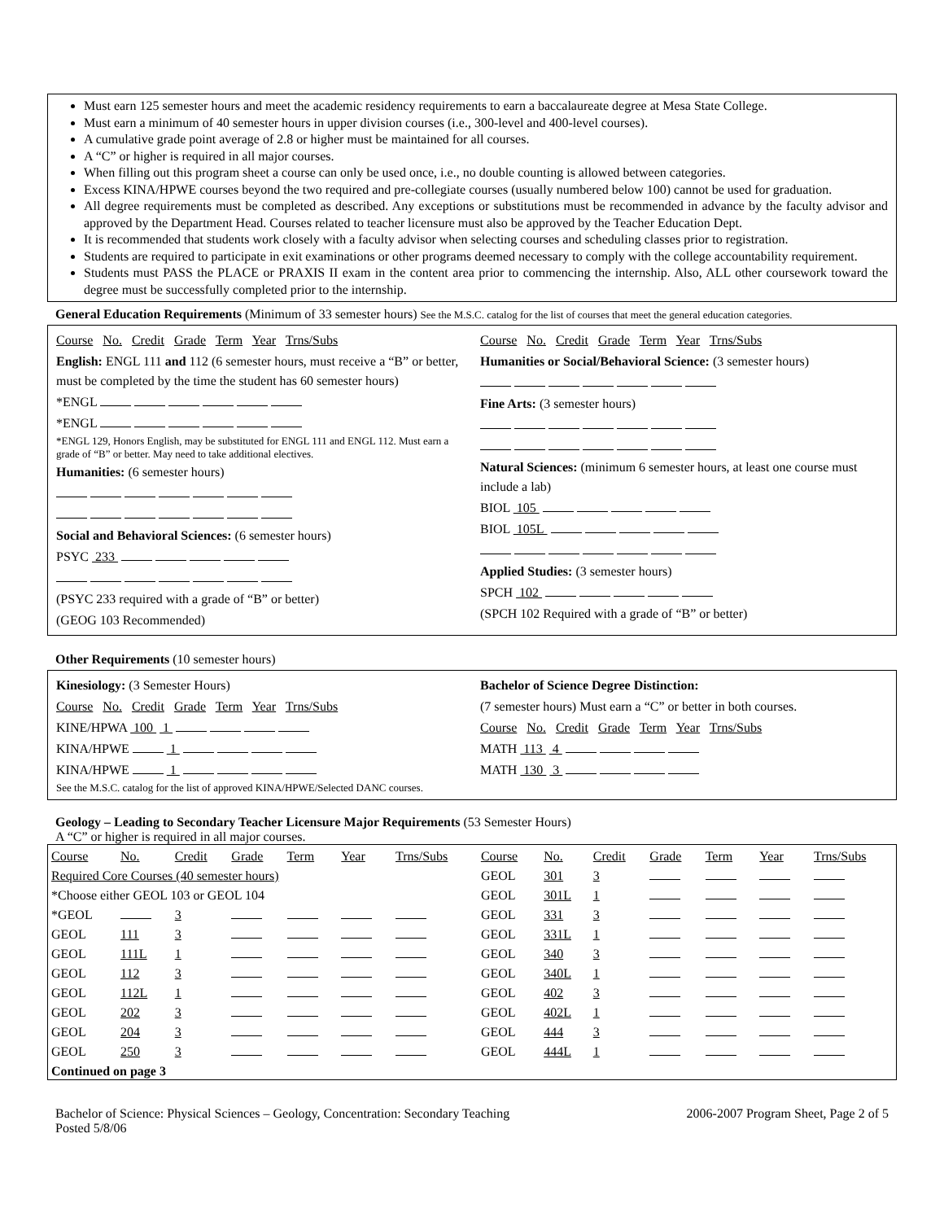Must earn 125 semester hours and meet the academic residency requirements to earn a baccalaureate degree at Mesa State College.
Must earn a minimum of 40 semester hours in upper division courses (i.e., 300-level and 400-level courses).
A cumulative grade point average of 2.8 or higher must be maintained for all courses.
A “C” or higher is required in all major courses.
When filling out this program sheet a course can only be used once, i.e., no double counting is allowed between categories.
Excess KINA/HPWE courses beyond the two required and pre-collegiate courses (usually numbered below 100) cannot be used for graduation.
All degree requirements must be completed as described. Any exceptions or substitutions must be recommended in advance by the faculty advisor and approved by the Department Head. Courses related to teacher licensure must also be approved by the Teacher Education Dept.
It is recommended that students work closely with a faculty advisor when selecting courses and scheduling classes prior to registration.
Students are required to participate in exit examinations or other programs deemed necessary to comply with the college accountability requirement.
Students must PASS the PLACE or PRAXIS II exam in the content area prior to commencing the internship. Also, ALL other coursework toward the degree must be successfully completed prior to the internship.
General Education Requirements (Minimum of 33 semester hours) See the M.S.C. catalog for the list of courses that meet the general education categories.
Course No. Credit Grade Term Year Trns/Subs
English: ENGL 111 and 112 (6 semester hours, must receive a “B” or better, must be completed by the time the student has 60 semester hours)
*ENGL
*ENGL
*ENGL 129, Honors English, may be substituted for ENGL 111 and ENGL 112. Must earn a grade of “B” or better. May need to take additional electives.
Humanities: (6 semester hours)
Social and Behavioral Sciences: (6 semester hours)
PSYC 233
(PSYC 233 required with a grade of “B” or better)
(GEOG 103 Recommended)
Course No. Credit Grade Term Year Trns/Subs
Humanities or Social/Behavioral Science: (3 semester hours)
Fine Arts: (3 semester hours)
Natural Sciences: (minimum 6 semester hours, at least one course must include a lab)
BIOL 105
BIOL 105L
Applied Studies: (3 semester hours)
SPCH 102
(SPCH 102 Required with a grade of “B” or better)
Other Requirements (10 semester hours)
Kinesiology: (3 Semester Hours)
Course No. Credit Grade Term Year Trns/Subs
KINE/HPWA 100 1
KINA/HPWE 1
KINA/HPWE 1
See the M.S.C. catalog for the list of approved KINA/HPWE/Selected DANC courses.
Bachelor of Science Degree Distinction:
(7 semester hours) Must earn a “C” or better in both courses.
Course No. Credit Grade Term Year Trns/Subs
MATH 113 4
MATH 130 3
Geology – Leading to Secondary Teacher Licensure Major Requirements (53 Semester Hours)
A “C” or higher is required in all major courses.
| Course | No. | Credit | Grade | Term | Year | Trns/Subs | Course | No. | Credit | Grade | Term | Year | Trns/Subs |
| Required Core Courses (40 semester hours) | | | | | | | GEOL | 301 | 3 | | | | |
| *Choose either GEOL 103 or GEOL 104 | | | | | | | GEOL | 301L | 1 | | | | |
| *GEOL | | 3 | | | | | GEOL | 331 | 3 | | | | |
| GEOL | 111 | 3 | | | | | GEOL | 331L | 1 | | | | |
| GEOL | 111L | 1 | | | | | GEOL | 340 | 3 | | | | |
| GEOL | 112 | 3 | | | | | GEOL | 340L | 1 | | | | |
| GEOL | 112L | 1 | | | | | GEOL | 402 | 3 | | | | |
| GEOL | 202 | 3 | | | | | GEOL | 402L | 1 | | | | |
| GEOL | 204 | 3 | | | | | GEOL | 444 | 3 | | | | |
| GEOL | 250 | 3 | | | | | GEOL | 444L | 1 | | | | |
| Continued on page 3 | | | | | | | | | | | | | |
Bachelor of Science: Physical Sciences – Geology, Concentration: Secondary Teaching
Posted 5/8/06
2006-2007 Program Sheet, Page 2 of 5